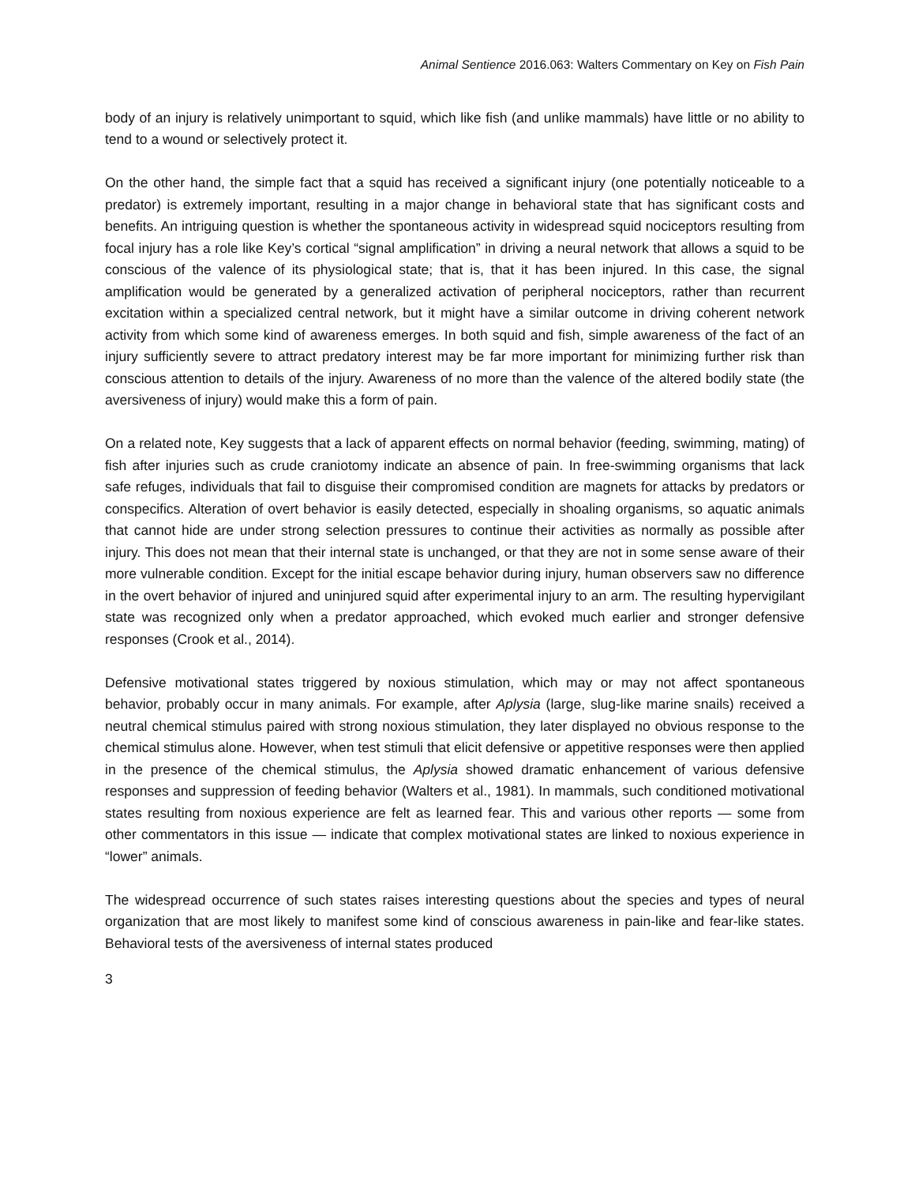Animal Sentience 2016.063: Walters Commentary on Key on Fish Pain
body of an injury is relatively unimportant to squid, which like fish (and unlike mammals) have little or no ability to tend to a wound or selectively protect it.
On the other hand, the simple fact that a squid has received a significant injury (one potentially noticeable to a predator) is extremely important, resulting in a major change in behavioral state that has significant costs and benefits. An intriguing question is whether the spontaneous activity in widespread squid nociceptors resulting from focal injury has a role like Key’s cortical “signal amplification” in driving a neural network that allows a squid to be conscious of the valence of its physiological state; that is, that it has been injured. In this case, the signal amplification would be generated by a generalized activation of peripheral nociceptors, rather than recurrent excitation within a specialized central network, but it might have a similar outcome in driving coherent network activity from which some kind of awareness emerges. In both squid and fish, simple awareness of the fact of an injury sufficiently severe to attract predatory interest may be far more important for minimizing further risk than conscious attention to details of the injury. Awareness of no more than the valence of the altered bodily state (the aversiveness of injury) would make this a form of pain.
On a related note, Key suggests that a lack of apparent effects on normal behavior (feeding, swimming, mating) of fish after injuries such as crude craniotomy indicate an absence of pain. In free-swimming organisms that lack safe refuges, individuals that fail to disguise their compromised condition are magnets for attacks by predators or conspecifics. Alteration of overt behavior is easily detected, especially in shoaling organisms, so aquatic animals that cannot hide are under strong selection pressures to continue their activities as normally as possible after injury. This does not mean that their internal state is unchanged, or that they are not in some sense aware of their more vulnerable condition. Except for the initial escape behavior during injury, human observers saw no difference in the overt behavior of injured and uninjured squid after experimental injury to an arm. The resulting hypervigilant state was recognized only when a predator approached, which evoked much earlier and stronger defensive responses (Crook et al., 2014).
Defensive motivational states triggered by noxious stimulation, which may or may not affect spontaneous behavior, probably occur in many animals. For example, after Aplysia (large, slug-like marine snails) received a neutral chemical stimulus paired with strong noxious stimulation, they later displayed no obvious response to the chemical stimulus alone. However, when test stimuli that elicit defensive or appetitive responses were then applied in the presence of the chemical stimulus, the Aplysia showed dramatic enhancement of various defensive responses and suppression of feeding behavior (Walters et al., 1981). In mammals, such conditioned motivational states resulting from noxious experience are felt as learned fear. This and various other reports — some from other commentators in this issue — indicate that complex motivational states are linked to noxious experience in “lower” animals.
The widespread occurrence of such states raises interesting questions about the species and types of neural organization that are most likely to manifest some kind of conscious awareness in pain-like and fear-like states. Behavioral tests of the aversiveness of internal states produced
3